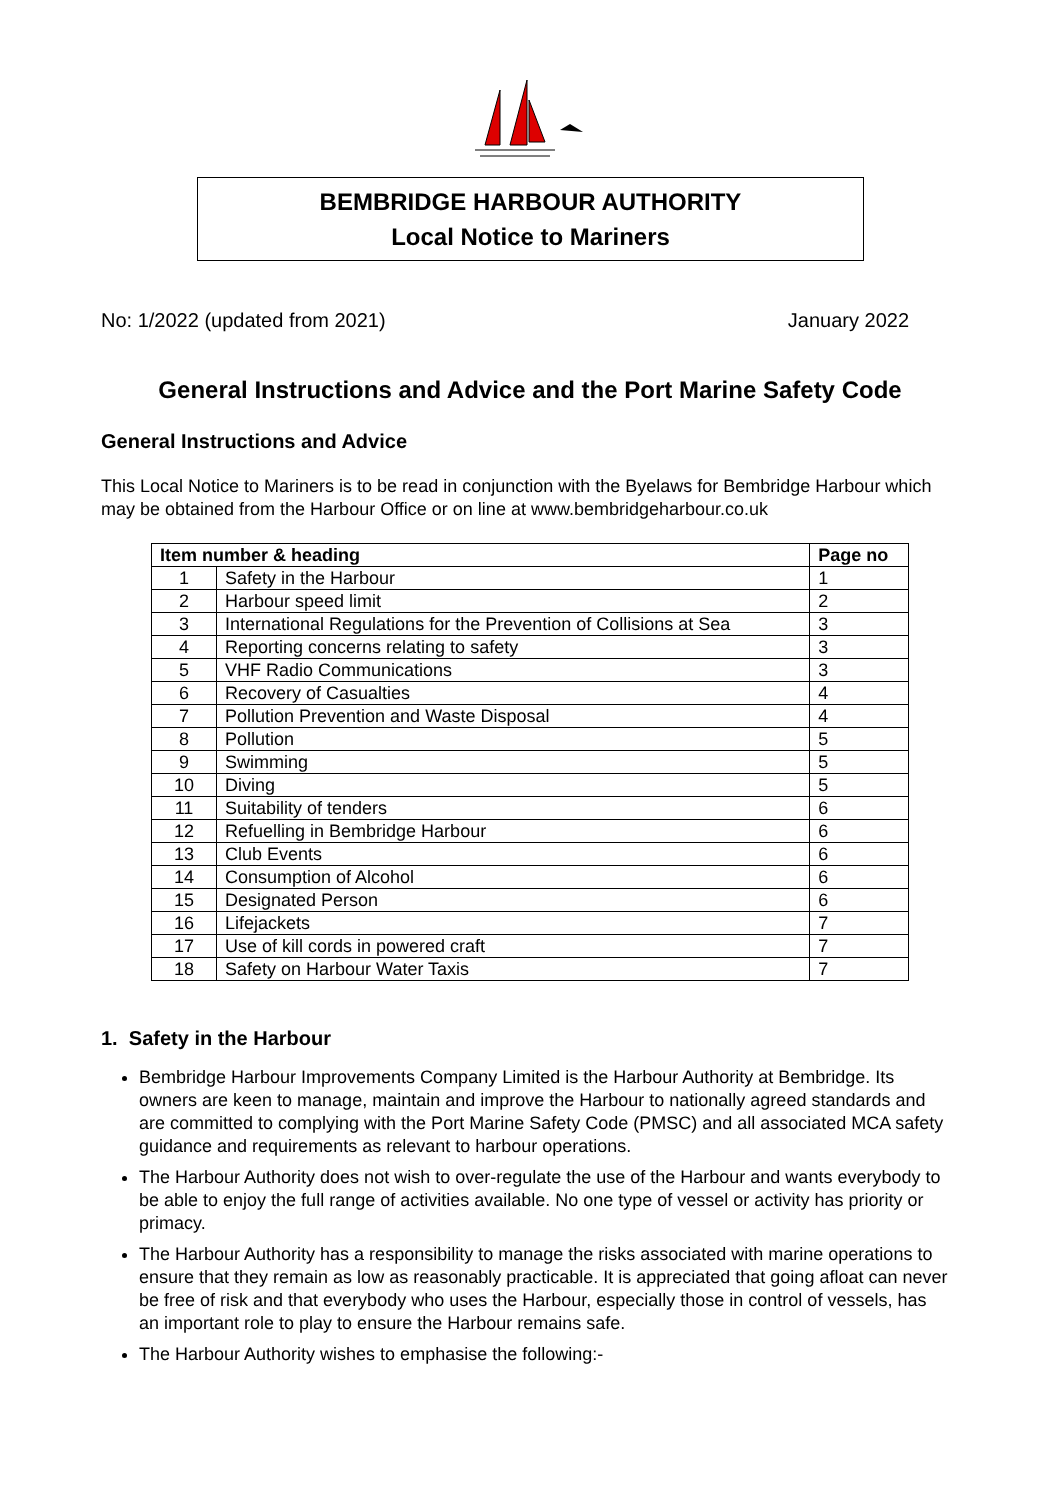BEMBRIDGE HARBOUR AUTHORITY
Local Notice to Mariners
No: 1/2022 (updated from 2021) January 2022
General Instructions and Advice and the Port Marine Safety Code
General Instructions and Advice
This Local Notice to Mariners is to be read in conjunction with the Byelaws for Bembridge Harbour which may be obtained from the Harbour Office or on line at www.bembridgeharbour.co.uk
| Item number & heading | | Page no |
| --- | --- | --- |
| 1 | Safety in the Harbour | 1 |
| 2 | Harbour speed limit | 2 |
| 3 | International Regulations for the Prevention of Collisions at Sea | 3 |
| 4 | Reporting concerns relating to safety | 3 |
| 5 | VHF Radio Communications | 3 |
| 6 | Recovery of Casualties | 4 |
| 7 | Pollution Prevention and Waste Disposal | 4 |
| 8 | Pollution | 5 |
| 9 | Swimming | 5 |
| 10 | Diving | 5 |
| 11 | Suitability of tenders | 6 |
| 12 | Refuelling in Bembridge Harbour | 6 |
| 13 | Club Events | 6 |
| 14 | Consumption of Alcohol | 6 |
| 15 | Designated Person | 6 |
| 16 | Lifejackets | 7 |
| 17 | Use of kill cords in powered craft | 7 |
| 18 | Safety on Harbour Water Taxis | 7 |
1. Safety in the Harbour
Bembridge Harbour Improvements Company Limited is the Harbour Authority at Bembridge. Its owners are keen to manage, maintain and improve the Harbour to nationally agreed standards and are committed to complying with the Port Marine Safety Code (PMSC) and all associated MCA safety guidance and requirements as relevant to harbour operations.
The Harbour Authority does not wish to over-regulate the use of the Harbour and wants everybody to be able to enjoy the full range of activities available. No one type of vessel or activity has priority or primacy.
The Harbour Authority has a responsibility to manage the risks associated with marine operations to ensure that they remain as low as reasonably practicable. It is appreciated that going afloat can never be free of risk and that everybody who uses the Harbour, especially those in control of vessels, has an important role to play to ensure the Harbour remains safe.
The Harbour Authority wishes to emphasise the following:-